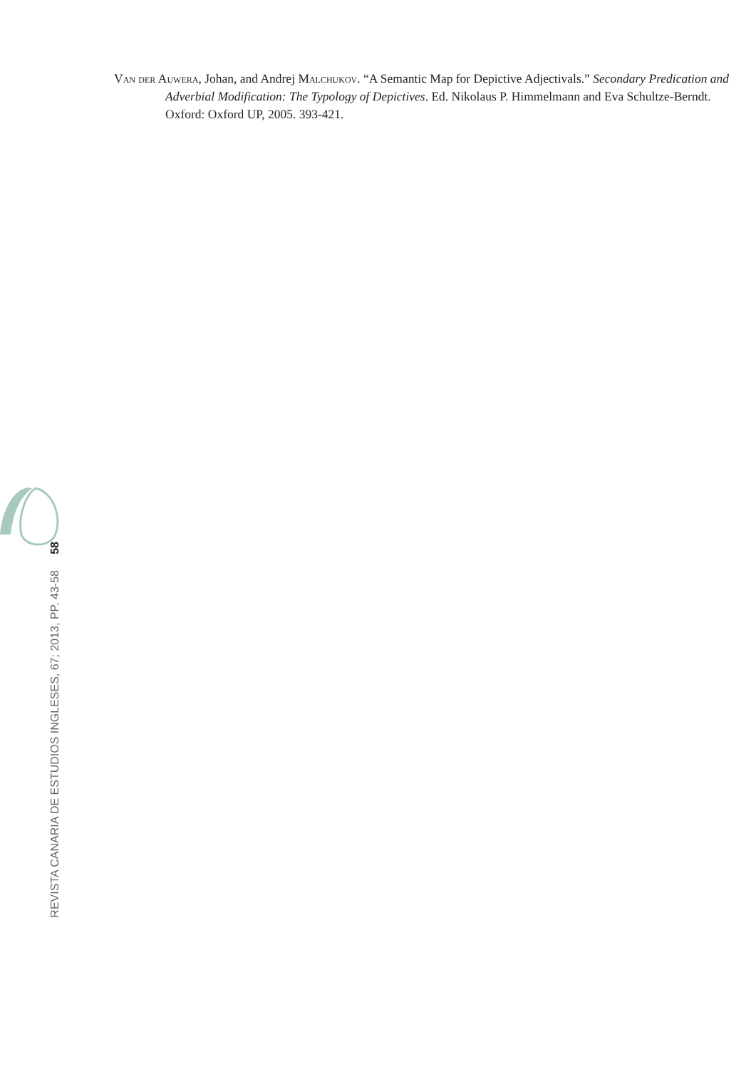Van der Auwera, Johan, and Andrej Malchukov. “A Semantic Map for Depictive Adjectivals.” Secondary Predication and Adverbial Modification: The Typology of Depictives. Ed. Nikolaus P. Himmelmann and Eva Schultze-Berndt. Oxford: Oxford UP, 2005. 393-421.
58
REVISTA CANARIA DE ESTUDIOS INGLESES, 67; 2013, PP. 43-58